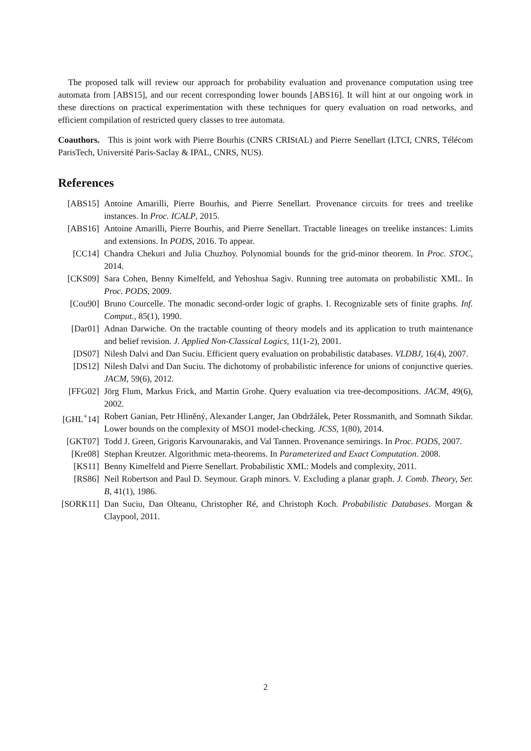The proposed talk will review our approach for probability evaluation and provenance computation using tree automata from [ABS15], and our recent corresponding lower bounds [ABS16]. It will hint at our ongoing work in these directions on practical experimentation with these techniques for query evaluation on road networks, and efficient compilation of restricted query classes to tree automata.
Coauthors. This is joint work with Pierre Bourhis (CNRS CRIStAL) and Pierre Senellart (LTCI, CNRS, Télécom ParisTech, Université Paris-Saclay & IPAL, CNRS, NUS).
References
| [ABS15] | Antoine Amarilli, Pierre Bourhis, and Pierre Senellart. Provenance circuits for trees and treelike instances. In Proc. ICALP , 2015. |
| [ABS16] | Antoine Amarilli, Pierre Bourhis, and Pierre Senellart. Tractable lineages on treelike instances: Limits and extensions. In PODS , 2016. To appear. |
| [CC14] | Chandra Chekuri and Julia Chuzhoy. Polynomial bounds for the grid-minor theorem. In Proc. STOC , 2014. |
| [CKS09] | Sara Cohen, Benny Kimelfeld, and Yehoshua Sagiv. Running tree automata on probabilistic XML. In Proc. PODS , 2009. |
| [Cou90] | Bruno Courcelle. The monadic second-order logic of graphs. I. Recognizable sets of finite graphs. Inf. Comput. , 85(1), 1990. |
| [Dar01] | Adnan Darwiche. On the tractable counting of theory models and its application to truth maintenance and belief revision. J. Applied Non-Classical Logics , 11(1-2), 2001. |
| [DS07] | Nilesh Dalvi and Dan Suciu. Efficient query evaluation on probabilistic databases. VLDBJ , 16(4), 2007. |
| [DS12] | Nilesh Dalvi and Dan Suciu. The dichotomy of probabilistic inference for unions of conjunctive queries. JACM , 59(6), 2012. |
| [FFG02] | Jörg Flum, Markus Frick, and Martin Grohe. Query evaluation via tree-decompositions. JACM , 49(6), 2002. |
| [GHL<sup>+</sup>14] | Robert Ganian, Petr Hliněný, Alexander Langer, Jan Obdržálek, Peter Rossmanith, and Somnath Sikdar. Lower bounds on the complexity of MSO1 model-checking. JCSS , 1(80), 2014. |
| [GKT07] | Todd J. Green, Grigoris Karvounarakis, and Val Tannen. Provenance semirings. In Proc. PODS , 2007. |
| [Kre08] | Stephan Kreutzer. Algorithmic meta-theorems. In Parameterized and Exact Computation . 2008. |
| [KS11] | Benny Kimelfeld and Pierre Senellart. Probabilistic XML: Models and complexity, 2011. |
| [RS86] | Neil Robertson and Paul D. Seymour. Graph minors. V. Excluding a planar graph. J. Comb. Theory, Ser. B , 41(1), 1986. |
| [SORK11] | Dan Suciu, Dan Olteanu, Christopher Ré, and Christoph Koch. Probabilistic Databases . Morgan & Claypool, 2011. |
2